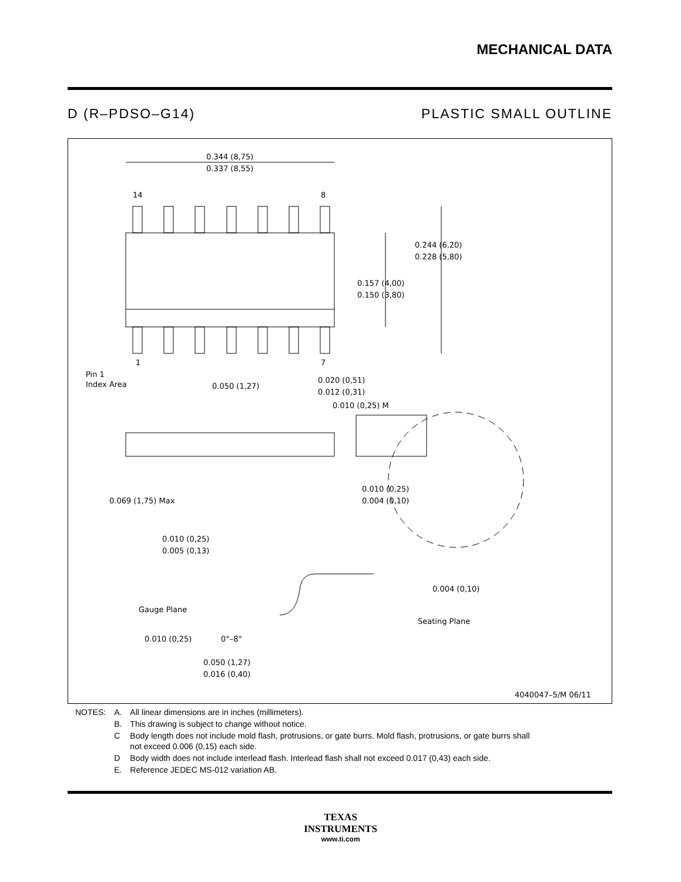MECHANICAL DATA
D (R–PDSO–G14) PLASTIC SMALL OUTLINE
0.344 (8,75)
0.337 (8,55)
14
8
1
7
0.244 (6,20)
0.228 (5,80)
0.157 (4,00)
0.150 (3,80)
Pin 1
Index Area
0.050 (1,27)
0.020 (0,51)
0.012 (0,31)
0.010 (0,25) M
0.069 (1,75) Max
0.010 (0,25)
0.004 (0,10)
0.010 (0,25)
0.005 (0,13)
0.004 (0,10)
Gauge Plane
Seating Plane
0.010 (0,25)
0°–8°
0.050 (1,27)
0.016 (0,40)
4040047–5/M 06/11
| NOTES: | A. | All linear dimensions are in inches (millimeters). |
| | B. | This drawing is subject to change without notice. |
| | C | Body length does not include mold flash, protrusions, or gate burrs. Mold flash, protrusions, or gate burrs shall not exceed 0.006 (0,15) each side. |
| | D | Body width does not include interlead flash. Interlead flash shall not exceed 0.017 (0,43) each side. |
| | E. | Reference JEDEC MS-012 variation AB. |
TEXAS
INSTRUMENTS
www.ti.com